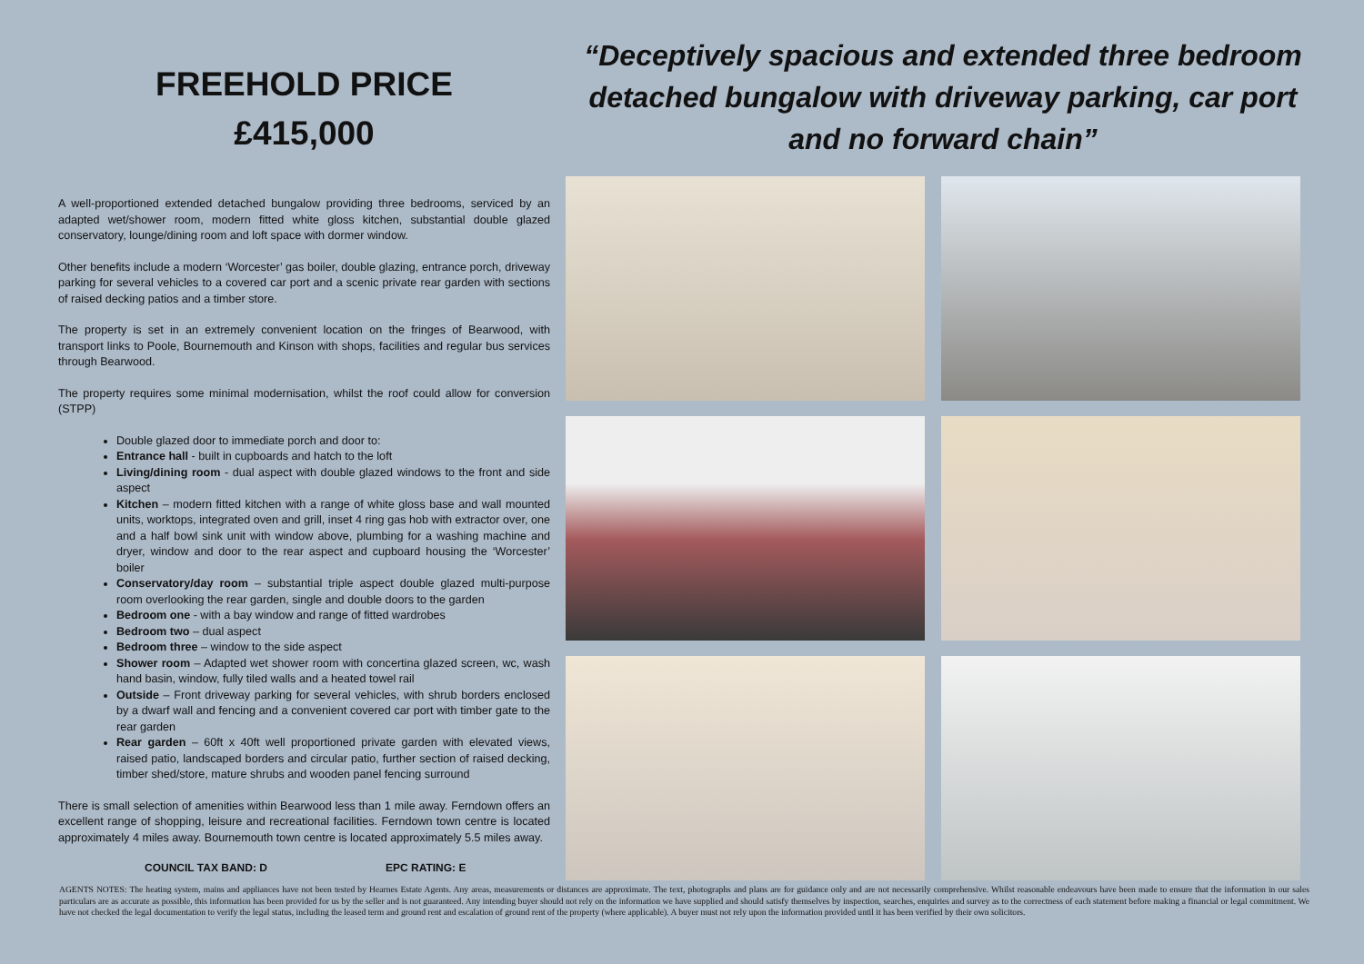FREEHOLD PRICE
£415,000
A well-proportioned extended detached bungalow providing three bedrooms, serviced by an adapted wet/shower room, modern fitted white gloss kitchen, substantial double glazed conservatory, lounge/dining room and loft space with dormer window.
Other benefits include a modern ‘Worcester’ gas boiler, double glazing, entrance porch, driveway parking for several vehicles to a covered car port and a scenic private rear garden with sections of raised decking patios and a timber store.
The property is set in an extremely convenient location on the fringes of Bearwood, with transport links to Poole, Bournemouth and Kinson with shops, facilities and regular bus services through Bearwood.
The property requires some minimal modernisation, whilst the roof could allow for conversion (STPP)
Double glazed door to immediate porch and door to:
Entrance hall - built in cupboards and hatch to the loft
Living/dining room - dual aspect with double glazed windows to the front and side aspect
Kitchen – modern fitted kitchen with a range of white gloss base and wall mounted units, worktops, integrated oven and grill, inset 4 ring gas hob with extractor over, one and a half bowl sink unit with window above, plumbing for a washing machine and dryer, window and door to the rear aspect and cupboard housing the ‘Worcester’ boiler
Conservatory/day room – substantial triple aspect double glazed multi-purpose room overlooking the rear garden, single and double doors to the garden
Bedroom one - with a bay window and range of fitted wardrobes
Bedroom two – dual aspect
Bedroom three – window to the side aspect
Shower room – Adapted wet shower room with concertina glazed screen, wc, wash hand basin, window, fully tiled walls and a heated towel rail
Outside – Front driveway parking for several vehicles, with shrub borders enclosed by a dwarf wall and fencing and a convenient covered car port with timber gate to the rear garden
Rear garden – 60ft x 40ft well proportioned private garden with elevated views, raised patio, landscaped borders and circular patio, further section of raised decking, timber shed/store, mature shrubs and wooden panel fencing surround
There is small selection of amenities within Bearwood less than 1 mile away. Ferndown offers an excellent range of shopping, leisure and recreational facilities. Ferndown town centre is located approximately 4 miles away. Bournemouth town centre is located approximately 5.5 miles away.
COUNCIL TAX BAND: D EPC RATING: E
“Deceptively spacious and extended three bedroom detached bungalow with driveway parking, car port and no forward chain”
AGENTS NOTES: The heating system, mains and appliances have not been tested by Hearnes Estate Agents. Any areas, measurements or distances are approximate. The text, photographs and plans are for guidance only and are not necessarily comprehensive. Whilst reasonable endeavours have been made to ensure that the information in our sales particulars are as accurate as possible, this information has been provided for us by the seller and is not guaranteed. Any intending buyer should not rely on the information we have supplied and should satisfy themselves by inspection, searches, enquiries and survey as to the correctness of each statement before making a financial or legal commitment. We have not checked the legal documentation to verify the legal status, including the leased term and ground rent and escalation of ground rent of the property (where applicable). A buyer must not rely upon the information provided until it has been verified by their own solicitors.